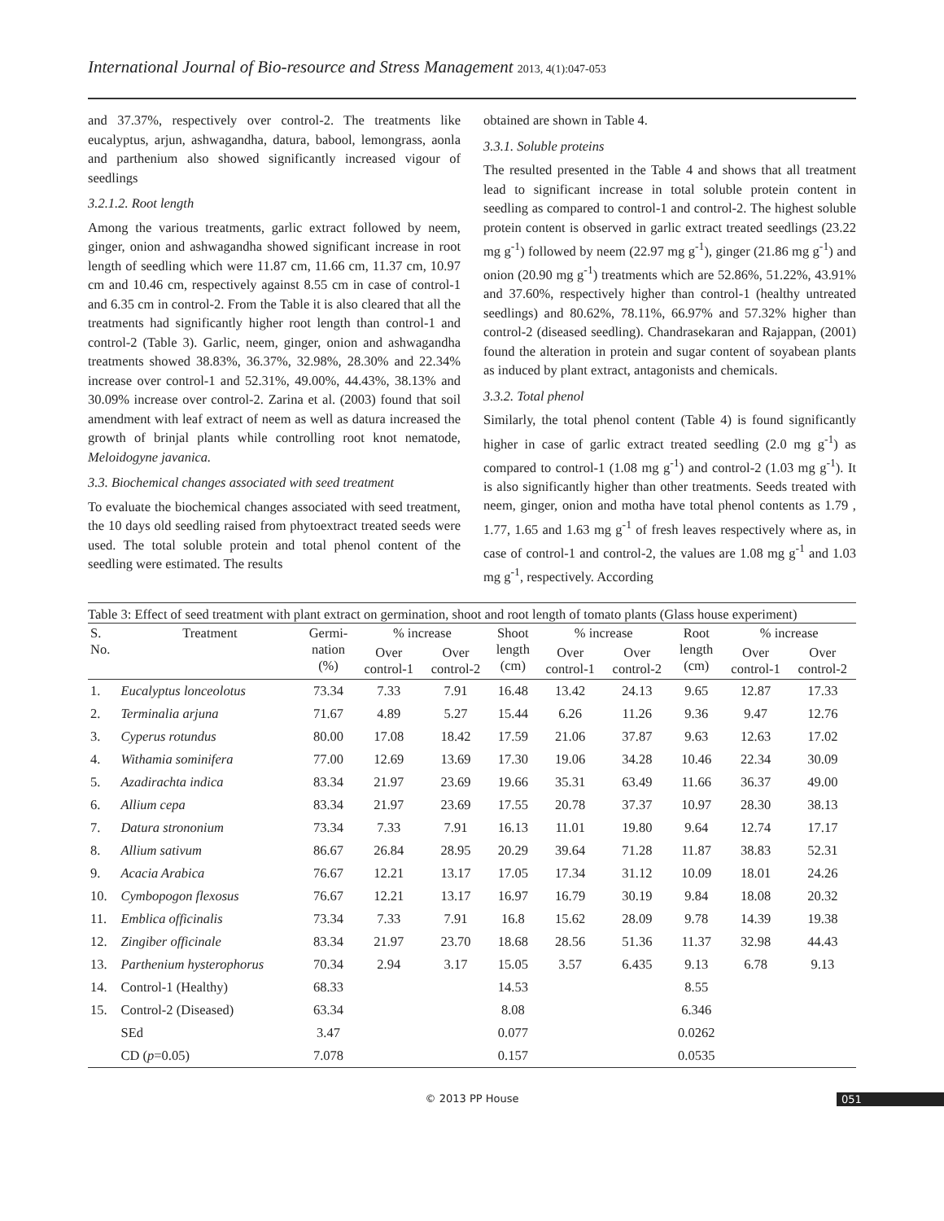International Journal of Bio-resource and Stress Management 2013, 4(1):047-053
and 37.37%, respectively over control-2. The treatments like eucalyptus, arjun, ashwagandha, datura, babool, lemongrass, aonla and parthenium also showed significantly increased vigour of seedlings
3.2.1.2. Root length
Among the various treatments, garlic extract followed by neem, ginger, onion and ashwagandha showed significant increase in root length of seedling which were 11.87 cm, 11.66 cm, 11.37 cm, 10.97 cm and 10.46 cm, respectively against 8.55 cm in case of control-1 and 6.35 cm in control-2. From the Table it is also cleared that all the treatments had significantly higher root length than control-1 and control-2 (Table 3). Garlic, neem, ginger, onion and ashwagandha treatments showed 38.83%, 36.37%, 32.98%, 28.30% and 22.34% increase over control-1 and 52.31%, 49.00%, 44.43%, 38.13% and 30.09% increase over control-2. Zarina et al. (2003) found that soil amendment with leaf extract of neem as well as datura increased the growth of brinjal plants while controlling root knot nematode, Meloidogyne javanica.
3.3. Biochemical changes associated with seed treatment
To evaluate the biochemical changes associated with seed treatment, the 10 days old seedling raised from phytoextract treated seeds were used. The total soluble protein and total phenol content of the seedling were estimated. The results
obtained are shown in Table 4.
3.3.1. Soluble proteins
The resulted presented in the Table 4 and shows that all treatment lead to significant increase in total soluble protein content in seedling as compared to control-1 and control-2. The highest soluble protein content is observed in garlic extract treated seedlings (23.22 mg g<sup>-1</sup>) followed by neem (22.97 mg g<sup>-1</sup>), ginger (21.86 mg g<sup>-1</sup>) and onion (20.90 mg g<sup>-1</sup>) treatments which are 52.86%, 51.22%, 43.91% and 37.60%, respectively higher than control-1 (healthy untreated seedlings) and 80.62%, 78.11%, 66.97% and 57.32% higher than control-2 (diseased seedling). Chandrasekaran and Rajappan, (2001) found the alteration in protein and sugar content of soyabean plants as induced by plant extract, antagonists and chemicals.
3.3.2. Total phenol
Similarly, the total phenol content (Table 4) is found significantly higher in case of garlic extract treated seedling (2.0 mg g<sup>-1</sup>) as compared to control-1 (1.08 mg g<sup>-1</sup>) and control-2 (1.03 mg g<sup>-1</sup>). It is also significantly higher than other treatments. Seeds treated with neem, ginger, onion and motha have total phenol contents as 1.79 , 1.77, 1.65 and 1.63 mg g<sup>-1</sup> of fresh leaves respectively where as, in case of control-1 and control-2, the values are 1.08 mg g<sup>-1</sup> and 1.03 mg g<sup>-1</sup>, respectively. According
Table 3: Effect of seed treatment with plant extract on germination, shoot and root length of tomato plants (Glass house experiment)
| S. No. | Treatment | Germi- nation (%) | % increase | | Shoot length (cm) | % increase | | Root length (cm) | % increase | |
| --- | --- | --- | --- | --- | --- | --- | --- | --- | --- | --- |
| | | | Over control-1 | Over control-2 | | Over control-1 | Over control-2 | | Over control-1 | Over control-2 |
| 1. | Eucalyptus lonceolotus | 73.34 | 7.33 | 7.91 | 16.48 | 13.42 | 24.13 | 9.65 | 12.87 | 17.33 |
| 2. | Terminalia arjuna | 71.67 | 4.89 | 5.27 | 15.44 | 6.26 | 11.26 | 9.36 | 9.47 | 12.76 |
| 3. | Cyperus rotundus | 80.00 | 17.08 | 18.42 | 17.59 | 21.06 | 37.87 | 9.63 | 12.63 | 17.02 |
| 4. | Withamia sominifera | 77.00 | 12.69 | 13.69 | 17.30 | 19.06 | 34.28 | 10.46 | 22.34 | 30.09 |
| 5. | Azadirachta indica | 83.34 | 21.97 | 23.69 | 19.66 | 35.31 | 63.49 | 11.66 | 36.37 | 49.00 |
| 6. | Allium cepa | 83.34 | 21.97 | 23.69 | 17.55 | 20.78 | 37.37 | 10.97 | 28.30 | 38.13 |
| 7. | Datura strononium | 73.34 | 7.33 | 7.91 | 16.13 | 11.01 | 19.80 | 9.64 | 12.74 | 17.17 |
| 8. | Allium sativum | 86.67 | 26.84 | 28.95 | 20.29 | 39.64 | 71.28 | 11.87 | 38.83 | 52.31 |
| 9. | Acacia Arabica | 76.67 | 12.21 | 13.17 | 17.05 | 17.34 | 31.12 | 10.09 | 18.01 | 24.26 |
| 10. | Cymbopogon flexosus | 76.67 | 12.21 | 13.17 | 16.97 | 16.79 | 30.19 | 9.84 | 18.08 | 20.32 |
| 11. | Emblica officinalis | 73.34 | 7.33 | 7.91 | 16.8 | 15.62 | 28.09 | 9.78 | 14.39 | 19.38 |
| 12. | Zingiber officinale | 83.34 | 21.97 | 23.70 | 18.68 | 28.56 | 51.36 | 11.37 | 32.98 | 44.43 |
| 13. | Parthenium hysterophorus | 70.34 | 2.94 | 3.17 | 15.05 | 3.57 | 6.435 | 9.13 | 6.78 | 9.13 |
| 14. | Control-1 (Healthy) | 68.33 | | | 14.53 | | | 8.55 | | |
| 15. | Control-2 (Diseased) | 63.34 | | | 8.08 | | | 6.346 | | |
| | SEd | 3.47 | | | 0.077 | | | 0.0262 | | |
| | CD ( p =0.05) | 7.078 | | | 0.157 | | | 0.0535 | | |
© 2013 PP House 051